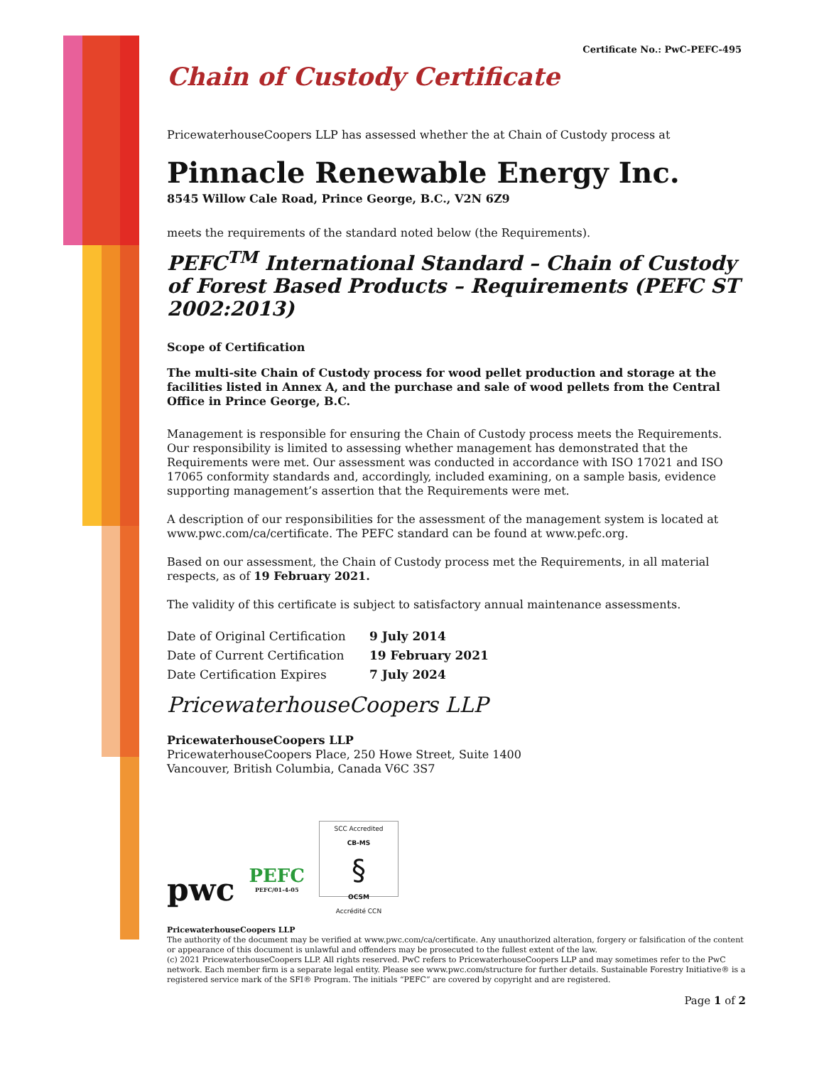Certificate No.: PwC-PEFC-495
Chain of Custody Certificate
PricewaterhouseCoopers LLP has assessed whether the at Chain of Custody process at
Pinnacle Renewable Energy Inc.
8545 Willow Cale Road, Prince George, B.C., V2N 6Z9
meets the requirements of the standard noted below (the Requirements).
PEFC<sup>TM</sup> International Standard – Chain of Custody of Forest Based Products – Requirements (PEFC ST 2002:2013)
Scope of Certification
The multi-site Chain of Custody process for wood pellet production and storage at the facilities listed in Annex A, and the purchase and sale of wood pellets from the Central Office in Prince George, B.C.
Management is responsible for ensuring the Chain of Custody process meets the Requirements. Our responsibility is limited to assessing whether management has demonstrated that the Requirements were met. Our assessment was conducted in accordance with ISO 17021 and ISO 17065 conformity standards and, accordingly, included examining, on a sample basis, evidence supporting management’s assertion that the Requirements were met.
A description of our responsibilities for the assessment of the management system is located at www.pwc.com/ca/certificate. The PEFC standard can be found at www.pefc.org.
Based on our assessment, the Chain of Custody process met the Requirements, in all material respects, as of 19 February 2021.
The validity of this certificate is subject to satisfactory annual maintenance assessments.
| Date of Original Certification | 9 July 2014 |
| Date of Current Certification | 19 February 2021 |
| Date Certification Expires | 7 July 2024 |
PricewaterhouseCoopers LLP
PricewaterhouseCoopers LLP
PricewaterhouseCoopers Place, 250 Howe Street, Suite 1400
Vancouver, British Columbia, Canada V6C 3S7
pwc
PEFC
PEFC/01-4-05
SCC Accredited
CB-MS
§
OCSM
Accrédité CCN
PricewaterhouseCoopers LLP
The authority of the document may be verified at www.pwc.com/ca/certificate. Any unauthorized alteration, forgery or falsification of the content or appearance of this document is unlawful and offenders may be prosecuted to the fullest extent of the law.
(c) 2021 PricewaterhouseCoopers LLP. All rights reserved. PwC refers to PricewaterhouseCoopers LLP and may sometimes refer to the PwC network. Each member firm is a separate legal entity. Please see www.pwc.com/structure for further details. Sustainable Forestry Initiative® is a registered service mark of the SFI® Program. The initials “PEFC” are covered by copyright and are registered.
Page 1 of 2